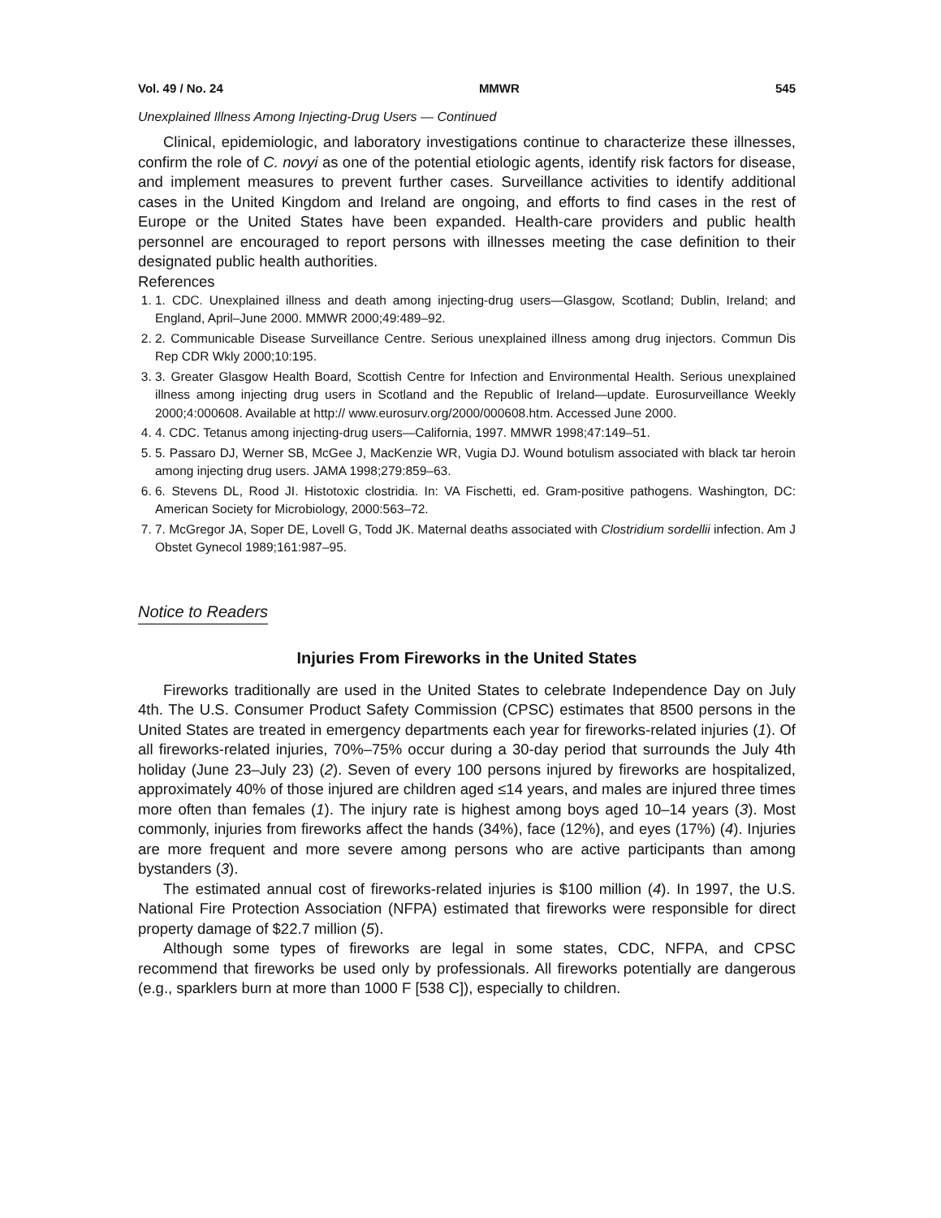Vol. 49 / No. 24 MMWR 545
Unexplained Illness Among Injecting-Drug Users — Continued
Clinical, epidemiologic, and laboratory investigations continue to characterize these illnesses, confirm the role of C. novyi as one of the potential etiologic agents, identify risk factors for disease, and implement measures to prevent further cases. Surveillance activities to identify additional cases in the United Kingdom and Ireland are ongoing, and efforts to find cases in the rest of Europe or the United States have been expanded. Health-care providers and public health personnel are encouraged to report persons with illnesses meeting the case definition to their designated public health authorities.
References
1. 1. CDC. Unexplained illness and death among injecting-drug users—Glasgow, Scotland; Dublin, Ireland; and England, April–June 2000. MMWR 2000;49:489–92.
2. 2. Communicable Disease Surveillance Centre. Serious unexplained illness among drug injectors. Commun Dis Rep CDR Wkly 2000;10:195.
3. 3. Greater Glasgow Health Board, Scottish Centre for Infection and Environmental Health. Serious unexplained illness among injecting drug users in Scotland and the Republic of Ireland—update. Eurosurveillance Weekly 2000;4:000608. Available at http:// www.eurosurv.org/2000/000608.htm. Accessed June 2000.
4. 4. CDC. Tetanus among injecting-drug users—California, 1997. MMWR 1998;47:149–51.
5. 5. Passaro DJ, Werner SB, McGee J, MacKenzie WR, Vugia DJ. Wound botulism associated with black tar heroin among injecting drug users. JAMA 1998;279:859–63.
6. 6. Stevens DL, Rood JI. Histotoxic clostridia. In: VA Fischetti, ed. Gram-positive pathogens. Washington, DC: American Society for Microbiology, 2000:563–72.
7. 7. McGregor JA, Soper DE, Lovell G, Todd JK. Maternal deaths associated with Clostridium sordellii infection. Am J Obstet Gynecol 1989;161:987–95.
Notice to Readers
Injuries From Fireworks in the United States
Fireworks traditionally are used in the United States to celebrate Independence Day on July 4th. The U.S. Consumer Product Safety Commission (CPSC) estimates that 8500 persons in the United States are treated in emergency departments each year for fireworks-related injuries (1). Of all fireworks-related injuries, 70%–75% occur during a 30-day period that surrounds the July 4th holiday (June 23–July 23) (2). Seven of every 100 persons injured by fireworks are hospitalized, approximately 40% of those injured are children aged ≤14 years, and males are injured three times more often than females (1). The injury rate is highest among boys aged 10–14 years (3). Most commonly, injuries from fireworks affect the hands (34%), face (12%), and eyes (17%) (4). Injuries are more frequent and more severe among persons who are active participants than among bystanders (3).
The estimated annual cost of fireworks-related injuries is $100 million (4). In 1997, the U.S. National Fire Protection Association (NFPA) estimated that fireworks were responsible for direct property damage of $22.7 million (5).
Although some types of fireworks are legal in some states, CDC, NFPA, and CPSC recommend that fireworks be used only by professionals. All fireworks potentially are dangerous (e.g., sparklers burn at more than 1000 F [538 C]), especially to children.